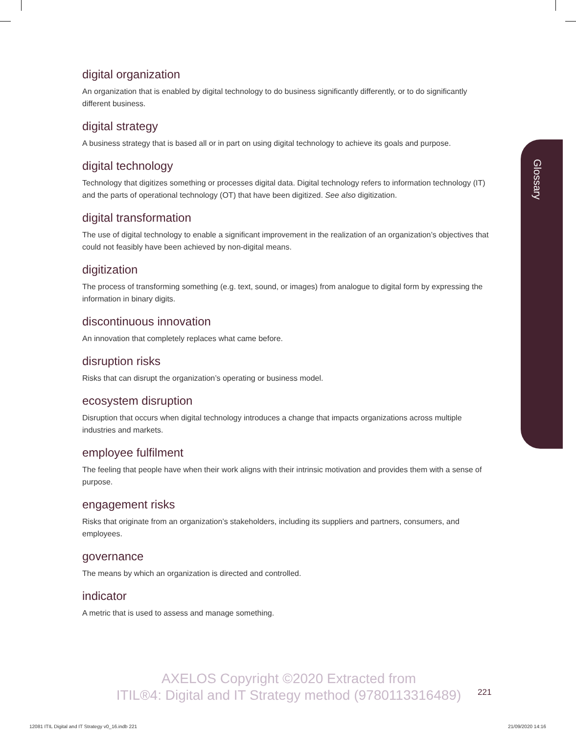digital organization
An organization that is enabled by digital technology to do business significantly differently, or to do significantly different business.
digital strategy
A business strategy that is based all or in part on using digital technology to achieve its goals and purpose.
digital technology
Technology that digitizes something or processes digital data. Digital technology refers to information technology (IT) and the parts of operational technology (OT) that have been digitized. See also digitization.
digital transformation
The use of digital technology to enable a significant improvement in the realization of an organization’s objectives that could not feasibly have been achieved by non-digital means.
digitization
The process of transforming something (e.g. text, sound, or images) from analogue to digital form by expressing the information in binary digits.
discontinuous innovation
An innovation that completely replaces what came before.
disruption risks
Risks that can disrupt the organization’s operating or business model.
ecosystem disruption
Disruption that occurs when digital technology introduces a change that impacts organizations across multiple industries and markets.
employee fulfilment
The feeling that people have when their work aligns with their intrinsic motivation and provides them with a sense of purpose.
engagement risks
Risks that originate from an organization’s stakeholders, including its suppliers and partners, consumers, and employees.
governance
The means by which an organization is directed and controlled.
indicator
A metric that is used to assess and manage something.
Glossary
AXELOS Copyright ©2020 Extracted from
ITIL®4: Digital and IT Strategy method (9780113316489)
221
12081 ITIL Digital and IT Strategy v0_16.indb 221
21/09/2020 14:16